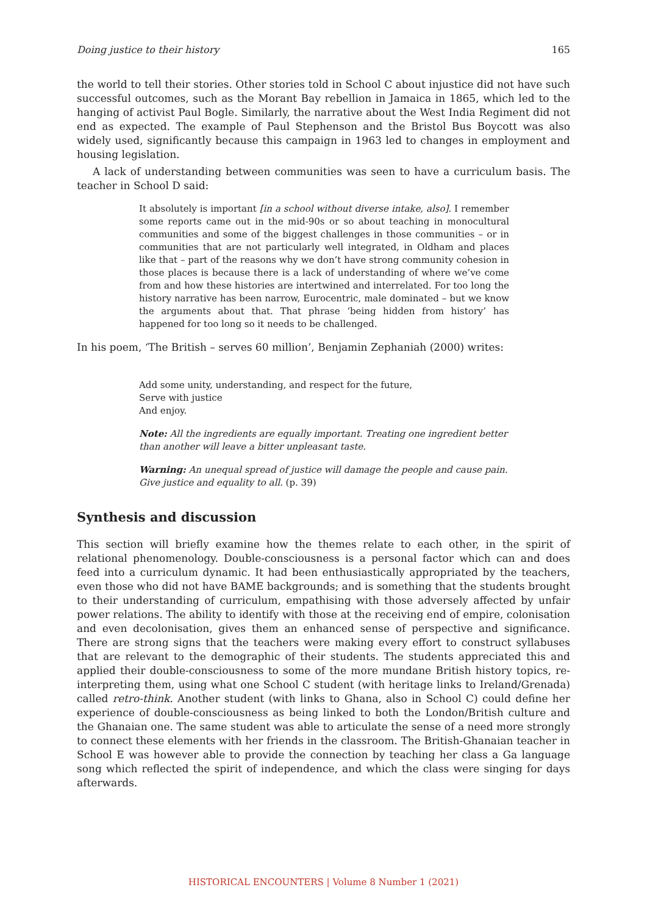Doing justice to their history 165
the world to tell their stories. Other stories told in School C about injustice did not have such successful outcomes, such as the Morant Bay rebellion in Jamaica in 1865, which led to the hanging of activist Paul Bogle. Similarly, the narrative about the West India Regiment did not end as expected. The example of Paul Stephenson and the Bristol Bus Boycott was also widely used, significantly because this campaign in 1963 led to changes in employment and housing legislation.
A lack of understanding between communities was seen to have a curriculum basis. The teacher in School D said:
It absolutely is important [in a school without diverse intake, also]. I remember some reports came out in the mid-90s or so about teaching in monocultural communities and some of the biggest challenges in those communities – or in communities that are not particularly well integrated, in Oldham and places like that – part of the reasons why we don’t have strong community cohesion in those places is because there is a lack of understanding of where we’ve come from and how these histories are intertwined and interrelated. For too long the history narrative has been narrow, Eurocentric, male dominated – but we know the arguments about that. That phrase ‘being hidden from history’ has happened for too long so it needs to be challenged.
In his poem, ‘The British – serves 60 million’, Benjamin Zephaniah (2000) writes:
Add some unity, understanding, and respect for the future,
Serve with justice
And enjoy.
Note: All the ingredients are equally important. Treating one ingredient better than another will leave a bitter unpleasant taste.
Warning: An unequal spread of justice will damage the people and cause pain. Give justice and equality to all. (p. 39)
Synthesis and discussion
This section will briefly examine how the themes relate to each other, in the spirit of relational phenomenology. Double-consciousness is a personal factor which can and does feed into a curriculum dynamic. It had been enthusiastically appropriated by the teachers, even those who did not have BAME backgrounds; and is something that the students brought to their understanding of curriculum, empathising with those adversely affected by unfair power relations. The ability to identify with those at the receiving end of empire, colonisation and even decolonisation, gives them an enhanced sense of perspective and significance. There are strong signs that the teachers were making every effort to construct syllabuses that are relevant to the demographic of their students. The students appreciated this and applied their double-consciousness to some of the more mundane British history topics, re-interpreting them, using what one School C student (with heritage links to Ireland/Grenada) called retro-think. Another student (with links to Ghana, also in School C) could define her experience of double-consciousness as being linked to both the London/British culture and the Ghanaian one. The same student was able to articulate the sense of a need more strongly to connect these elements with her friends in the classroom. The British-Ghanaian teacher in School E was however able to provide the connection by teaching her class a Ga language song which reflected the spirit of independence, and which the class were singing for days afterwards.
HISTORICAL ENCOUNTERS | Volume 8 Number 1 (2021)